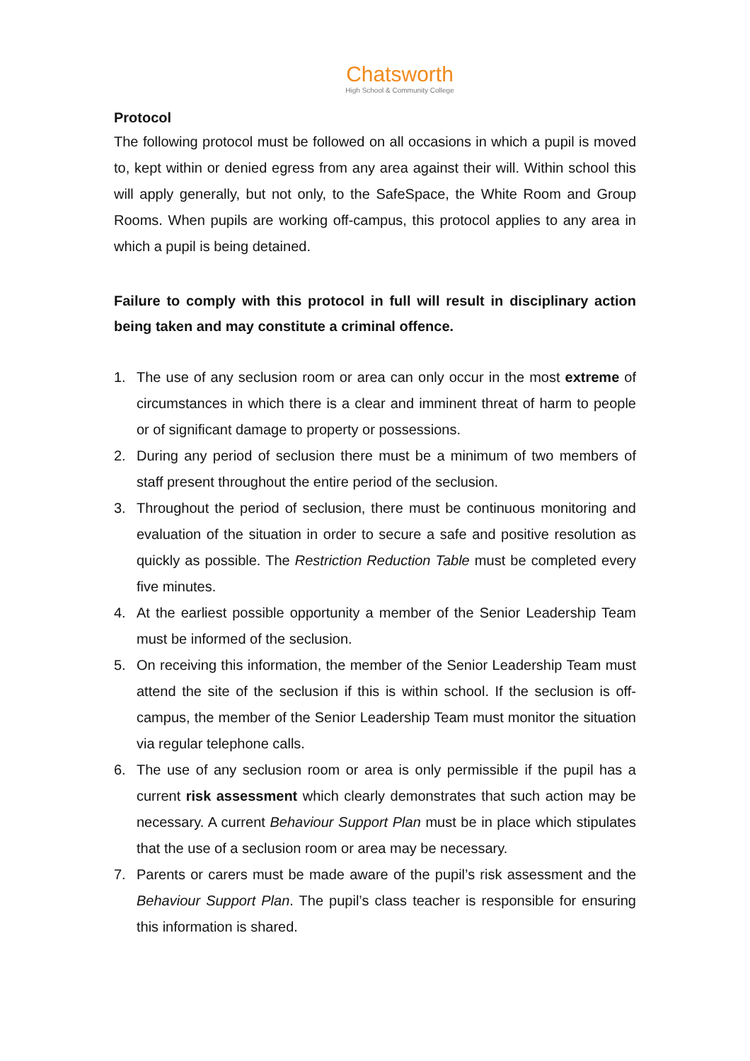Chatsworth
High School & Community College
Protocol
The following protocol must be followed on all occasions in which a pupil is moved to, kept within or denied egress from any area against their will. Within school this will apply generally, but not only, to the SafeSpace, the White Room and Group Rooms. When pupils are working off-campus, this protocol applies to any area in which a pupil is being detained.
Failure to comply with this protocol in full will result in disciplinary action being taken and may constitute a criminal offence.
1. The use of any seclusion room or area can only occur in the most extreme of circumstances in which there is a clear and imminent threat of harm to people or of significant damage to property or possessions.
2. During any period of seclusion there must be a minimum of two members of staff present throughout the entire period of the seclusion.
3. Throughout the period of seclusion, there must be continuous monitoring and evaluation of the situation in order to secure a safe and positive resolution as quickly as possible. The Restriction Reduction Table must be completed every five minutes.
4. At the earliest possible opportunity a member of the Senior Leadership Team must be informed of the seclusion.
5. On receiving this information, the member of the Senior Leadership Team must attend the site of the seclusion if this is within school. If the seclusion is off-campus, the member of the Senior Leadership Team must monitor the situation via regular telephone calls.
6. The use of any seclusion room or area is only permissible if the pupil has a current risk assessment which clearly demonstrates that such action may be necessary. A current Behaviour Support Plan must be in place which stipulates that the use of a seclusion room or area may be necessary.
7. Parents or carers must be made aware of the pupil’s risk assessment and the Behaviour Support Plan. The pupil’s class teacher is responsible for ensuring this information is shared.